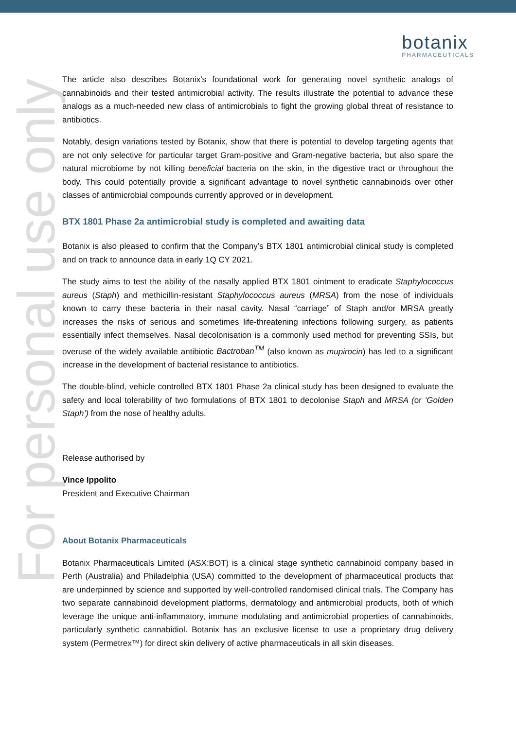botanix
PHARMACEUTICALS
For personal use only
The article also describes Botanix’s foundational work for generating novel synthetic analogs of cannabinoids and their tested antimicrobial activity. The results illustrate the potential to advance these analogs as a much-needed new class of antimicrobials to fight the growing global threat of resistance to antibiotics.
Notably, design variations tested by Botanix, show that there is potential to develop targeting agents that are not only selective for particular target Gram-positive and Gram-negative bacteria, but also spare the natural microbiome by not killing beneficial bacteria on the skin, in the digestive tract or throughout the body. This could potentially provide a significant advantage to novel synthetic cannabinoids over other classes of antimicrobial compounds currently approved or in development.
BTX 1801 Phase 2a antimicrobial study is completed and awaiting data
Botanix is also pleased to confirm that the Company’s BTX 1801 antimicrobial clinical study is completed and on track to announce data in early 1Q CY 2021.
The study aims to test the ability of the nasally applied BTX 1801 ointment to eradicate Staphylococcus aureus (Staph) and methicillin-resistant Staphylococcus aureus (MRSA) from the nose of individuals known to carry these bacteria in their nasal cavity. Nasal “carriage” of Staph and/or MRSA greatly increases the risks of serious and sometimes life-threatening infections following surgery, as patients essentially infect themselves. Nasal decolonisation is a commonly used method for preventing SSIs, but overuse of the widely available antibiotic Bactroban<sup>TM</sup> (also known as mupirocin) has led to a significant increase in the development of bacterial resistance to antibiotics.
The double-blind, vehicle controlled BTX 1801 Phase 2a clinical study has been designed to evaluate the safety and local tolerability of two formulations of BTX 1801 to decolonise Staph and MRSA (or ‘Golden Staph’) from the nose of healthy adults.
Release authorised by
Vince Ippolito
President and Executive Chairman
About Botanix Pharmaceuticals
Botanix Pharmaceuticals Limited (ASX:BOT) is a clinical stage synthetic cannabinoid company based in Perth (Australia) and Philadelphia (USA) committed to the development of pharmaceutical products that are underpinned by science and supported by well-controlled randomised clinical trials. The Company has two separate cannabinoid development platforms, dermatology and antimicrobial products, both of which leverage the unique anti-inflammatory, immune modulating and antimicrobial properties of cannabinoids, particularly synthetic cannabidiol. Botanix has an exclusive license to use a proprietary drug delivery system (Permetrex™) for direct skin delivery of active pharmaceuticals in all skin diseases.